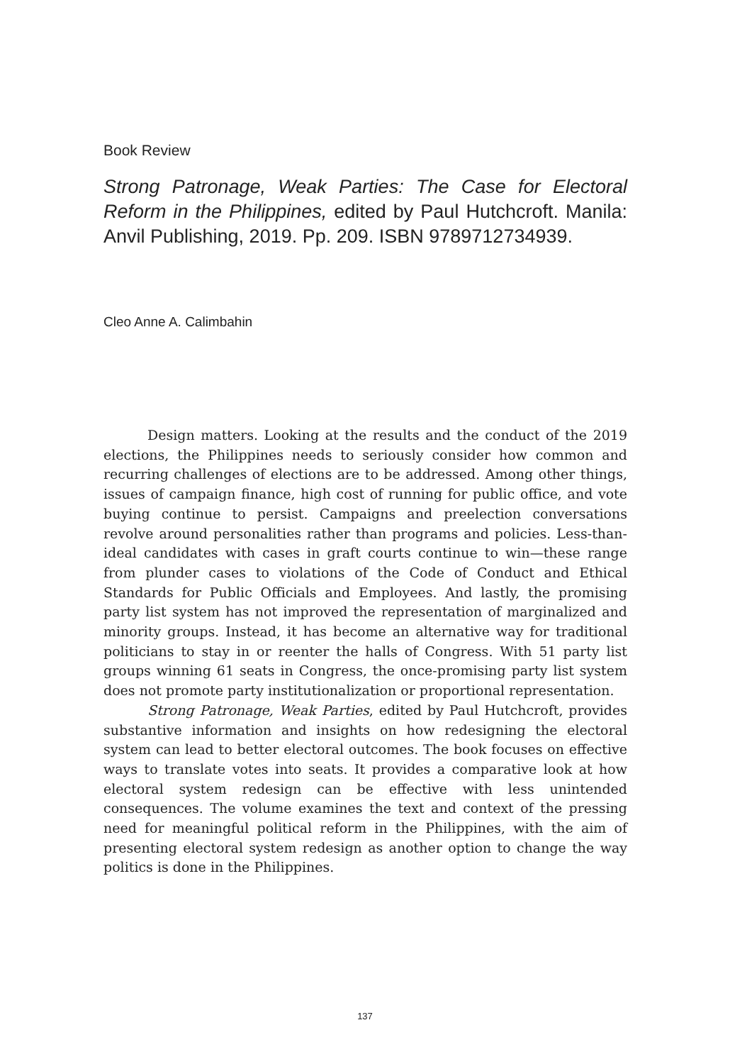Book Review
Strong Patronage, Weak Parties: The Case for Electoral Reform in the Philippines, edited by Paul Hutchcroft. Manila: Anvil Publishing, 2019. Pp. 209. ISBN 9789712734939.
Cleo Anne A. Calimbahin
Design matters. Looking at the results and the conduct of the 2019 elections, the Philippines needs to seriously consider how common and recurring challenges of elections are to be addressed. Among other things, issues of campaign finance, high cost of running for public office, and vote buying continue to persist. Campaigns and preelection conversations revolve around personalities rather than programs and policies. Less-than-ideal candidates with cases in graft courts continue to win—these range from plunder cases to violations of the Code of Conduct and Ethical Standards for Public Officials and Employees. And lastly, the promising party list system has not improved the representation of marginalized and minority groups. Instead, it has become an alternative way for traditional politicians to stay in or reenter the halls of Congress. With 51 party list groups winning 61 seats in Congress, the once-promising party list system does not promote party institutionalization or proportional representation.
Strong Patronage, Weak Parties, edited by Paul Hutchcroft, provides substantive information and insights on how redesigning the electoral system can lead to better electoral outcomes. The book focuses on effective ways to translate votes into seats. It provides a comparative look at how electoral system redesign can be effective with less unintended consequences. The volume examines the text and context of the pressing need for meaningful political reform in the Philippines, with the aim of presenting electoral system redesign as another option to change the way politics is done in the Philippines.
137